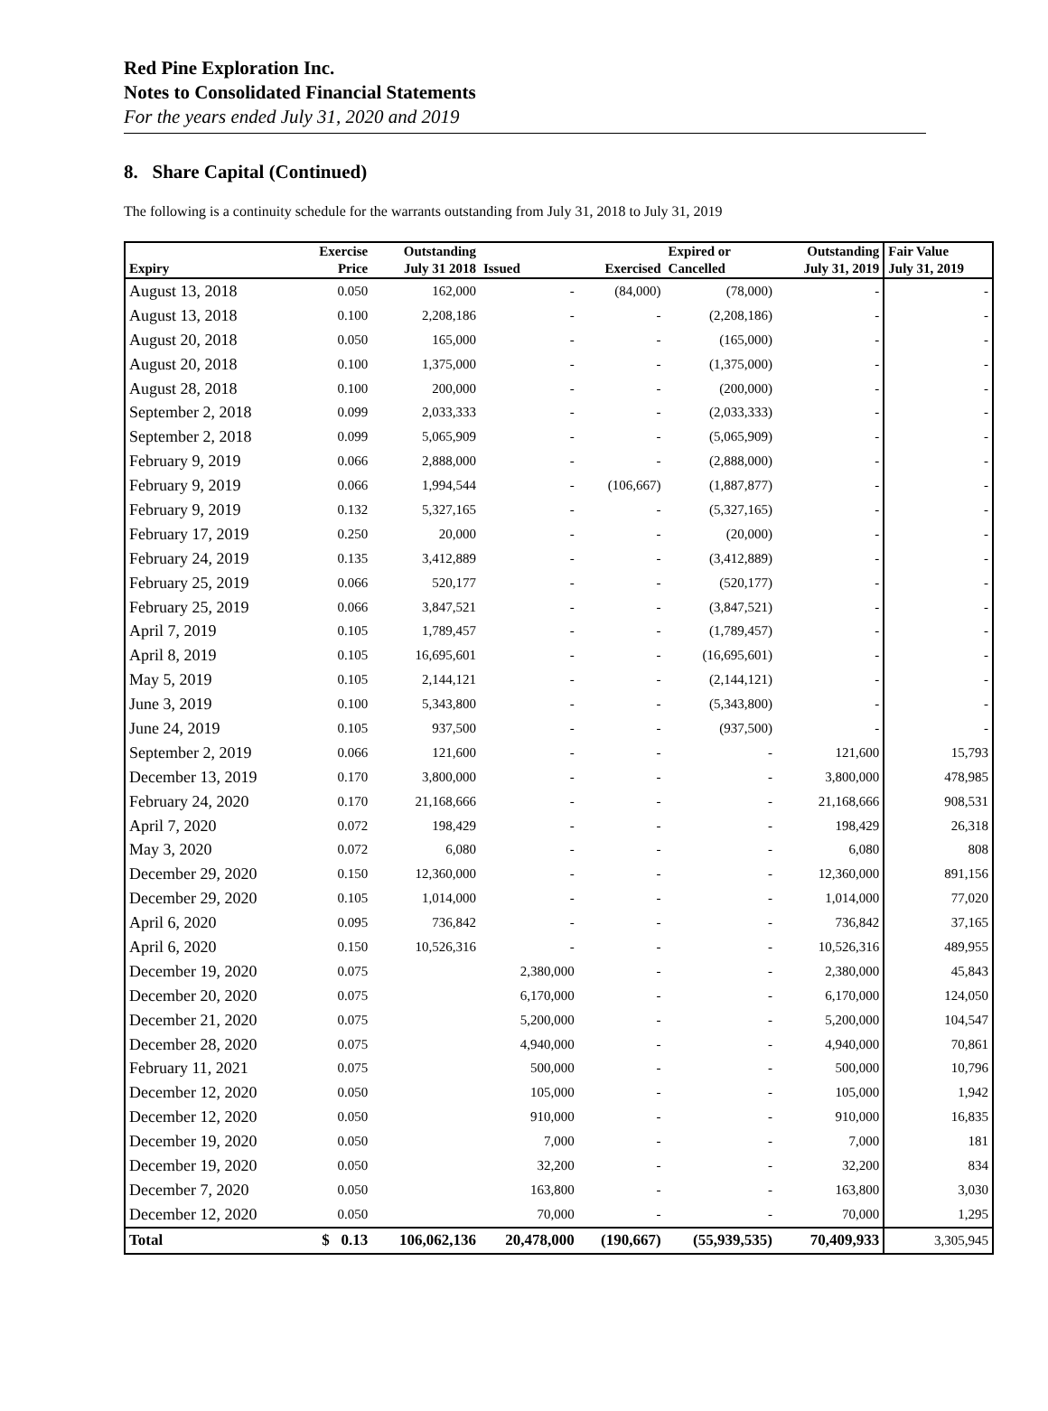Red Pine Exploration Inc.
Notes to Consolidated Financial Statements
For the years ended July 31, 2020 and 2019
8. Share Capital (Continued)
The following is a continuity schedule for the warrants outstanding from July 31, 2018 to July 31, 2019
| Expiry | Exercise Price | Outstanding July 31 2018 | Issued | Exercised | Expired or Cancelled | Outstanding July 31, 2019 | Fair Value July 31, 2019 |
| --- | --- | --- | --- | --- | --- | --- | --- |
| August 13, 2018 | 0.050 | 162,000 | - | (84,000) | (78,000) | - | - |
| August 13, 2018 | 0.100 | 2,208,186 | - | - | (2,208,186) | - | - |
| August 20, 2018 | 0.050 | 165,000 | - | - | (165,000) | - | - |
| August 20, 2018 | 0.100 | 1,375,000 | - | - | (1,375,000) | - | - |
| August 28, 2018 | 0.100 | 200,000 | - | - | (200,000) | - | - |
| September 2, 2018 | 0.099 | 2,033,333 | - | - | (2,033,333) | - | - |
| September 2, 2018 | 0.099 | 5,065,909 | - | - | (5,065,909) | - | - |
| February 9, 2019 | 0.066 | 2,888,000 | - | - | (2,888,000) | - | - |
| February 9, 2019 | 0.066 | 1,994,544 | - | (106,667) | (1,887,877) | - | - |
| February 9, 2019 | 0.132 | 5,327,165 | - | - | (5,327,165) | - | - |
| February 17, 2019 | 0.250 | 20,000 | - | - | (20,000) | - | - |
| February 24, 2019 | 0.135 | 3,412,889 | - | - | (3,412,889) | - | - |
| February 25, 2019 | 0.066 | 520,177 | - | - | (520,177) | - | - |
| February 25, 2019 | 0.066 | 3,847,521 | - | - | (3,847,521) | - | - |
| April 7, 2019 | 0.105 | 1,789,457 | - | - | (1,789,457) | - | - |
| April 8, 2019 | 0.105 | 16,695,601 | - | - | (16,695,601) | - | - |
| May 5, 2019 | 0.105 | 2,144,121 | - | - | (2,144,121) | - | - |
| June 3, 2019 | 0.100 | 5,343,800 | - | - | (5,343,800) | - | - |
| June 24, 2019 | 0.105 | 937,500 | - | - | (937,500) | - | - |
| September 2, 2019 | 0.066 | 121,600 | - | - | - | 121,600 | 15,793 |
| December 13, 2019 | 0.170 | 3,800,000 | - | - | - | 3,800,000 | 478,985 |
| February 24, 2020 | 0.170 | 21,168,666 | - | - | - | 21,168,666 | 908,531 |
| April 7, 2020 | 0.072 | 198,429 | - | - | - | 198,429 | 26,318 |
| May 3, 2020 | 0.072 | 6,080 | - | - | - | 6,080 | 808 |
| December 29, 2020 | 0.150 | 12,360,000 | - | - | - | 12,360,000 | 891,156 |
| December 29, 2020 | 0.105 | 1,014,000 | - | - | - | 1,014,000 | 77,020 |
| April 6, 2020 | 0.095 | 736,842 | - | - | - | 736,842 | 37,165 |
| April 6, 2020 | 0.150 | 10,526,316 | - | - | - | 10,526,316 | 489,955 |
| December 19, 2020 | 0.075 | | 2,380,000 | - | - | 2,380,000 | 45,843 |
| December 20, 2020 | 0.075 | | 6,170,000 | - | - | 6,170,000 | 124,050 |
| December 21, 2020 | 0.075 | | 5,200,000 | - | - | 5,200,000 | 104,547 |
| December 28, 2020 | 0.075 | | 4,940,000 | - | - | 4,940,000 | 70,861 |
| February 11, 2021 | 0.075 | | 500,000 | - | - | 500,000 | 10,796 |
| December 12, 2020 | 0.050 | | 105,000 | - | - | 105,000 | 1,942 |
| December 12, 2020 | 0.050 | | 910,000 | - | - | 910,000 | 16,835 |
| December 19, 2020 | 0.050 | | 7,000 | - | - | 7,000 | 181 |
| December 19, 2020 | 0.050 | | 32,200 | - | - | 32,200 | 834 |
| December 7, 2020 | 0.050 | | 163,800 | - | - | 163,800 | 3,030 |
| December 12, 2020 | 0.050 | | 70,000 | - | - | 70,000 | 1,295 |
| Total | $ 0.13 | 106,062,136 | 20,478,000 | (190,667) | (55,939,535) | 70,409,933 | 3,305,945 |